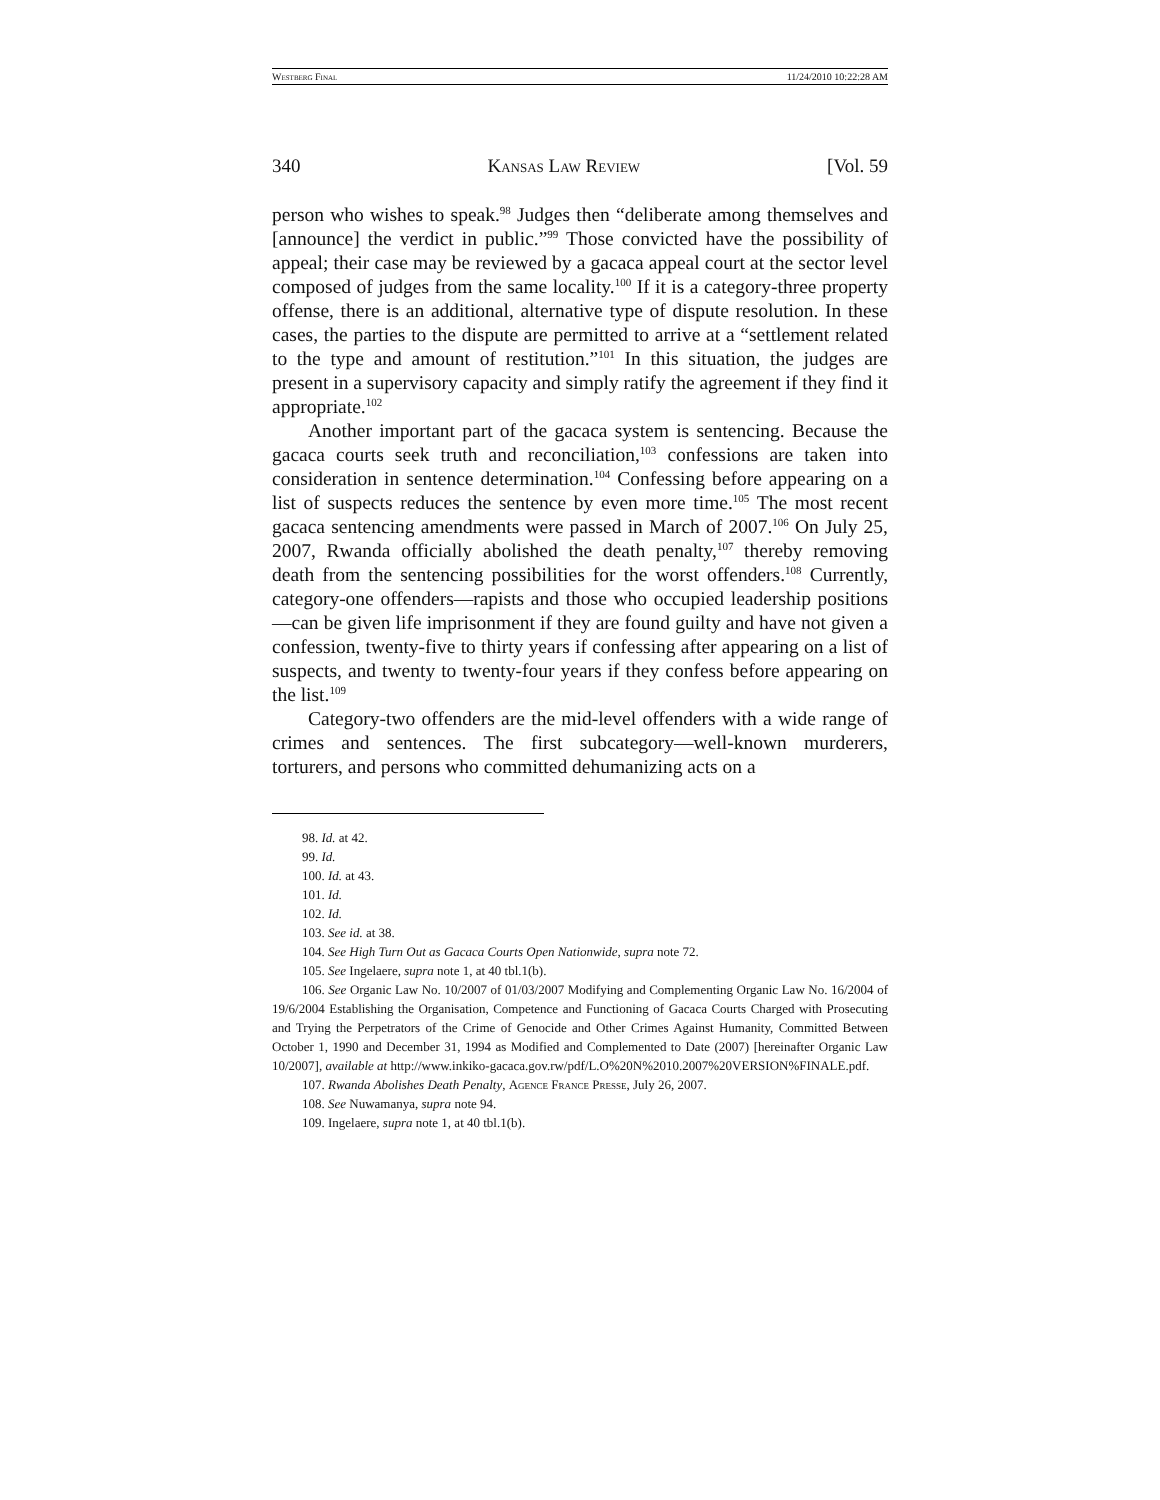Westberg Final 11/24/2010 10:22:28 AM
340 Kansas Law Review [Vol. 59
person who wishes to speak.<sup>98</sup> Judges then “deliberate among themselves and [announce] the verdict in public.”<sup>99</sup> Those convicted have the possibility of appeal; their case may be reviewed by a gacaca appeal court at the sector level composed of judges from the same locality.<sup>100</sup> If it is a category-three property offense, there is an additional, alternative type of dispute resolution. In these cases, the parties to the dispute are permitted to arrive at a “settlement related to the type and amount of restitution.”<sup>101</sup> In this situation, the judges are present in a supervisory capacity and simply ratify the agreement if they find it appropriate.<sup>102</sup>
Another important part of the gacaca system is sentencing. Because the gacaca courts seek truth and reconciliation,<sup>103</sup> confessions are taken into consideration in sentence determination.<sup>104</sup> Confessing before appearing on a list of suspects reduces the sentence by even more time.<sup>105</sup> The most recent gacaca sentencing amendments were passed in March of 2007.<sup>106</sup> On July 25, 2007, Rwanda officially abolished the death penalty,<sup>107</sup> thereby removing death from the sentencing possibilities for the worst offenders.<sup>108</sup> Currently, category-one offenders—rapists and those who occupied leadership positions—can be given life imprisonment if they are found guilty and have not given a confession, twenty-five to thirty years if confessing after appearing on a list of suspects, and twenty to twenty-four years if they confess before appearing on the list.<sup>109</sup>
Category-two offenders are the mid-level offenders with a wide range of crimes and sentences. The first subcategory—well-known murderers, torturers, and persons who committed dehumanizing acts on a
98. Id. at 42.
99. Id.
100. Id. at 43.
101. Id.
102. Id.
103. See id. at 38.
104. See High Turn Out as Gacaca Courts Open Nationwide, supra note 72.
105. See Ingelaere, supra note 1, at 40 tbl.1(b).
106. See Organic Law No. 10/2007 of 01/03/2007 Modifying and Complementing Organic Law No. 16/2004 of 19/6/2004 Establishing the Organisation, Competence and Functioning of Gacaca Courts Charged with Prosecuting and Trying the Perpetrators of the Crime of Genocide and Other Crimes Against Humanity, Committed Between October 1, 1990 and December 31, 1994 as Modified and Complemented to Date (2007) [hereinafter Organic Law 10/2007], available at http://www.inkiko-gacaca.gov.rw/pdf/L.O%20N%2010.2007%20VERSION%FINALE.pdf.
107. Rwanda Abolishes Death Penalty, Agence France Presse, July 26, 2007.
108. See Nuwamanya, supra note 94.
109. Ingelaere, supra note 1, at 40 tbl.1(b).